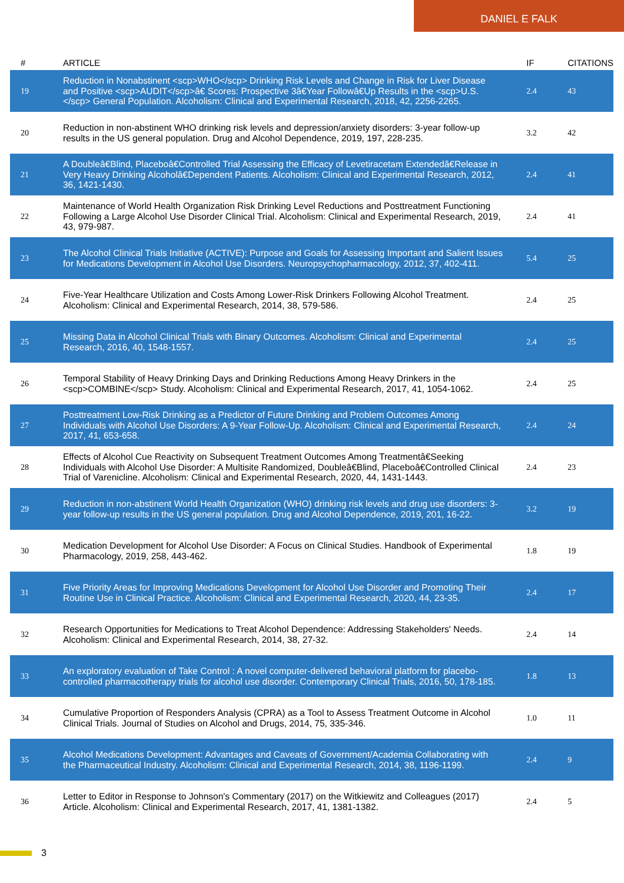DANIEL E FALK
| # | ARTICLE | IF | CITATIONS |
| --- | --- | --- | --- |
| 19 | Reduction in Nonabstinent <scp>WHO</scp> Drinking Risk Levels and Change in Risk for Liver Disease and Positive <scp>AUDIT</scp>â€ Scores: Prospective 3â€Year Followâ€Up Results in the <scp>U.S.</scp> General Population. Alcoholism: Clinical and Experimental Research, 2018, 42, 2256-2265. | 2.4 | 43 |
| 20 | Reduction in non-abstinent WHO drinking risk levels and depression/anxiety disorders: 3-year follow-up results in the US general population. Drug and Alcohol Dependence, 2019, 197, 228-235. | 3.2 | 42 |
| 21 | A Doubleâ€Blind, Placeboâ€Controlled Trial Assessing the Efficacy of Levetiracetam Extendedâ€Release in Very Heavy Drinking Alcoholâ€Dependent Patients. Alcoholism: Clinical and Experimental Research, 2012, 36, 1421-1430. | 2.4 | 41 |
| 22 | Maintenance of World Health Organization Risk Drinking Level Reductions and Posttreatment Functioning Following a Large Alcohol Use Disorder Clinical Trial. Alcoholism: Clinical and Experimental Research, 2019, 43, 979-987. | 2.4 | 41 |
| 23 | The Alcohol Clinical Trials Initiative (ACTIVE): Purpose and Goals for Assessing Important and Salient Issues for Medications Development in Alcohol Use Disorders. Neuropsychopharmacology, 2012, 37, 402-411. | 5.4 | 25 |
| 24 | Five-Year Healthcare Utilization and Costs Among Lower-Risk Drinkers Following Alcohol Treatment. Alcoholism: Clinical and Experimental Research, 2014, 38, 579-586. | 2.4 | 25 |
| 25 | Missing Data in Alcohol Clinical Trials with Binary Outcomes. Alcoholism: Clinical and Experimental Research, 2016, 40, 1548-1557. | 2.4 | 25 |
| 26 | Temporal Stability of Heavy Drinking Days and Drinking Reductions Among Heavy Drinkers in the <scp>COMBINE</scp> Study. Alcoholism: Clinical and Experimental Research, 2017, 41, 1054-1062. | 2.4 | 25 |
| 27 | Posttreatment Low-Risk Drinking as a Predictor of Future Drinking and Problem Outcomes Among Individuals with Alcohol Use Disorders: A 9-Year Follow-Up. Alcoholism: Clinical and Experimental Research, 2017, 41, 653-658. | 2.4 | 24 |
| 28 | Effects of Alcohol Cue Reactivity on Subsequent Treatment Outcomes Among Treatmentâ€Seeking Individuals with Alcohol Use Disorder: A Multisite Randomized, Doubleâ€Blind, Placeboâ€Controlled Clinical Trial of Varenicline. Alcoholism: Clinical and Experimental Research, 2020, 44, 1431-1443. | 2.4 | 23 |
| 29 | Reduction in non-abstinent World Health Organization (WHO) drinking risk levels and drug use disorders: 3-year follow-up results in the US general population. Drug and Alcohol Dependence, 2019, 201, 16-22. | 3.2 | 19 |
| 30 | Medication Development for Alcohol Use Disorder: A Focus on Clinical Studies. Handbook of Experimental Pharmacology, 2019, 258, 443-462. | 1.8 | 19 |
| 31 | Five Priority Areas for Improving Medications Development for Alcohol Use Disorder and Promoting Their Routine Use in Clinical Practice. Alcoholism: Clinical and Experimental Research, 2020, 44, 23-35. | 2.4 | 17 |
| 32 | Research Opportunities for Medications to Treat Alcohol Dependence: Addressing Stakeholders' Needs. Alcoholism: Clinical and Experimental Research, 2014, 38, 27-32. | 2.4 | 14 |
| 33 | An exploratory evaluation of Take Control : A novel computer-delivered behavioral platform for placebo-controlled pharmacotherapy trials for alcohol use disorder. Contemporary Clinical Trials, 2016, 50, 178-185. | 1.8 | 13 |
| 34 | Cumulative Proportion of Responders Analysis (CPRA) as a Tool to Assess Treatment Outcome in Alcohol Clinical Trials. Journal of Studies on Alcohol and Drugs, 2014, 75, 335-346. | 1.0 | 11 |
| 35 | Alcohol Medications Development: Advantages and Caveats of Government/Academia Collaborating with the Pharmaceutical Industry. Alcoholism: Clinical and Experimental Research, 2014, 38, 1196-1199. | 2.4 | 9 |
| 36 | Letter to Editor in Response to Johnson's Commentary (2017) on the Witkiewitz and Colleagues (2017) Article. Alcoholism: Clinical and Experimental Research, 2017, 41, 1381-1382. | 2.4 | 5 |
3